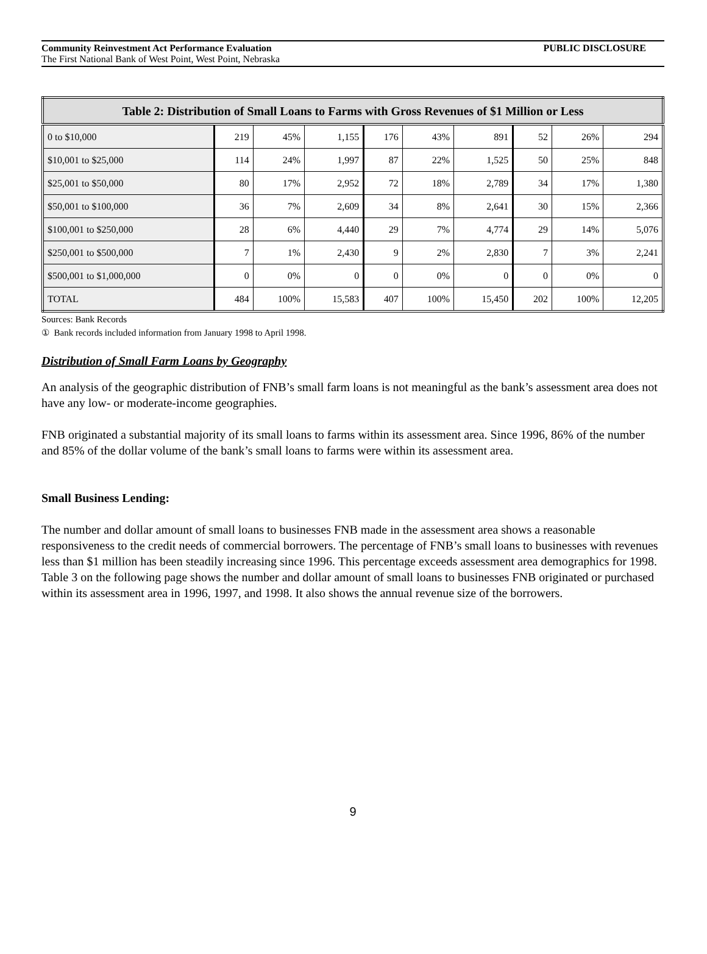Community Reinvestment Act Performance Evaluation PUBLIC DISCLOSURE
The First National Bank of West Point, West Point, Nebraska
| Table 2: Distribution of Small Loans to Farms with Gross Revenues of $1 Million or Less | | | | | | | | | |
| --- | --- | --- | --- | --- | --- | --- | --- | --- | --- |
| 0 to $10,000 | 219 | 45% | 1,155 | 176 | 43% | 891 | 52 | 26% | 294 |
| $10,001 to $25,000 | 114 | 24% | 1,997 | 87 | 22% | 1,525 | 50 | 25% | 848 |
| $25,001 to $50,000 | 80 | 17% | 2,952 | 72 | 18% | 2,789 | 34 | 17% | 1,380 |
| $50,001 to $100,000 | 36 | 7% | 2,609 | 34 | 8% | 2,641 | 30 | 15% | 2,366 |
| $100,001 to $250,000 | 28 | 6% | 4,440 | 29 | 7% | 4,774 | 29 | 14% | 5,076 |
| $250,001 to $500,000 | 7 | 1% | 2,430 | 9 | 2% | 2,830 | 7 | 3% | 2,241 |
| $500,001 to $1,000,000 | 0 | 0% | 0 | 0 | 0% | 0 | 0 | 0% | 0 |
| TOTAL | 484 | 100% | 15,583 | 407 | 100% | 15,450 | 202 | 100% | 12,205 |
Sources: Bank Records
① Bank records included information from January 1998 to April 1998.
Distribution of Small Farm Loans by Geography
An analysis of the geographic distribution of FNB’s small farm loans is not meaningful as the bank’s assessment area does not have any low- or moderate-income geographies.
FNB originated a substantial majority of its small loans to farms within its assessment area. Since 1996, 86% of the number and 85% of the dollar volume of the bank’s small loans to farms were within its assessment area.
Small Business Lending:
The number and dollar amount of small loans to businesses FNB made in the assessment area shows a reasonable responsiveness to the credit needs of commercial borrowers. The percentage of FNB’s small loans to businesses with revenues less than $1 million has been steadily increasing since 1996. This percentage exceeds assessment area demographics for 1998. Table 3 on the following page shows the number and dollar amount of small loans to businesses FNB originated or purchased within its assessment area in 1996, 1997, and 1998. It also shows the annual revenue size of the borrowers.
9